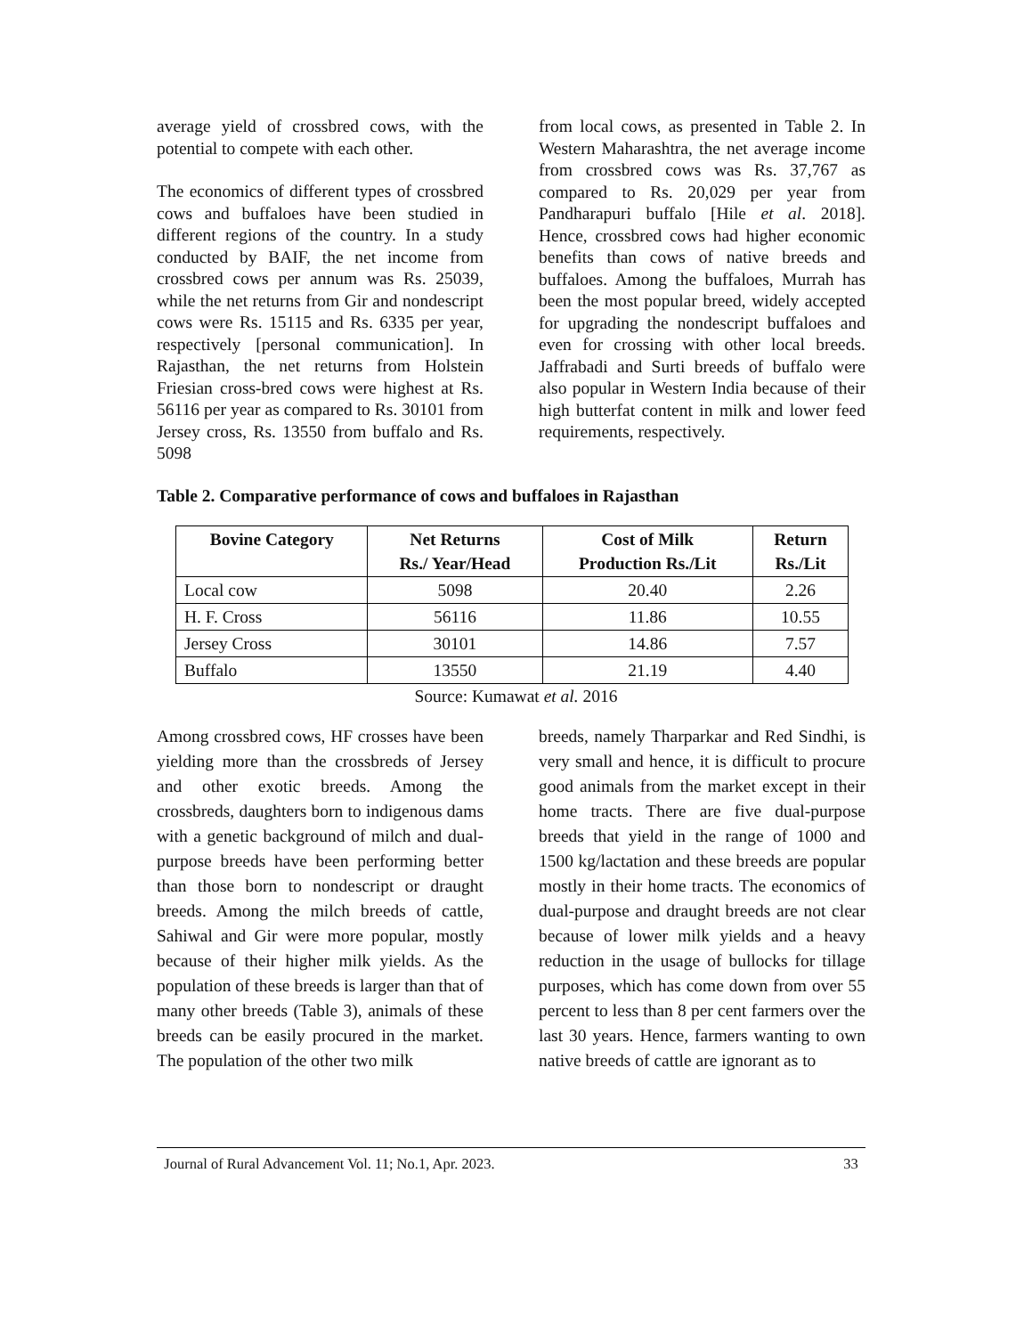average yield of crossbred cows, with the potential to compete with each other.
The economics of different types of crossbred cows and buffaloes have been studied in different regions of the country. In a study conducted by BAIF, the net income from crossbred cows per annum was Rs. 25039, while the net returns from Gir and nondescript cows were Rs. 15115 and Rs. 6335 per year, respectively [personal communication]. In Rajasthan, the net returns from Holstein Friesian cross-bred cows were highest at Rs. 56116 per year as compared to Rs. 30101 from Jersey cross, Rs. 13550 from buffalo and Rs. 5098
from local cows, as presented in Table 2. In Western Maharashtra, the net average income from crossbred cows was Rs. 37,767 as compared to Rs. 20,029 per year from Pandharapuri buffalo [Hile et al. 2018]. Hence, crossbred cows had higher economic benefits than cows of native breeds and buffaloes. Among the buffaloes, Murrah has been the most popular breed, widely accepted for upgrading the nondescript buffaloes and even for crossing with other local breeds. Jaffrabadi and Surti breeds of buffalo were also popular in Western India because of their high butterfat content in milk and lower feed requirements, respectively.
Table 2. Comparative performance of cows and buffaloes in Rajasthan
| Bovine Category | Net Returns Rs./ Year/Head | Cost of Milk Production Rs./Lit | Return Rs./Lit |
| --- | --- | --- | --- |
| Local cow | 5098 | 20.40 | 2.26 |
| H. F. Cross | 56116 | 11.86 | 10.55 |
| Jersey Cross | 30101 | 14.86 | 7.57 |
| Buffalo | 13550 | 21.19 | 4.40 |
Source: Kumawat et al. 2016
Among crossbred cows, HF crosses have been yielding more than the crossbreds of Jersey and other exotic breeds. Among the crossbreds, daughters born to indigenous dams with a genetic background of milch and dual-purpose breeds have been performing better than those born to nondescript or draught breeds. Among the milch breeds of cattle, Sahiwal and Gir were more popular, mostly because of their higher milk yields. As the population of these breeds is larger than that of many other breeds (Table 3), animals of these breeds can be easily procured in the market. The population of the other two milk
breeds, namely Tharparkar and Red Sindhi, is very small and hence, it is difficult to procure good animals from the market except in their home tracts. There are five dual-purpose breeds that yield in the range of 1000 and 1500 kg/lactation and these breeds are popular mostly in their home tracts. The economics of dual-purpose and draught breeds are not clear because of lower milk yields and a heavy reduction in the usage of bullocks for tillage purposes, which has come down from over 55 percent to less than 8 per cent farmers over the last 30 years. Hence, farmers wanting to own native breeds of cattle are ignorant as to
Journal of Rural Advancement Vol. 11; No.1, Apr. 2023. 33